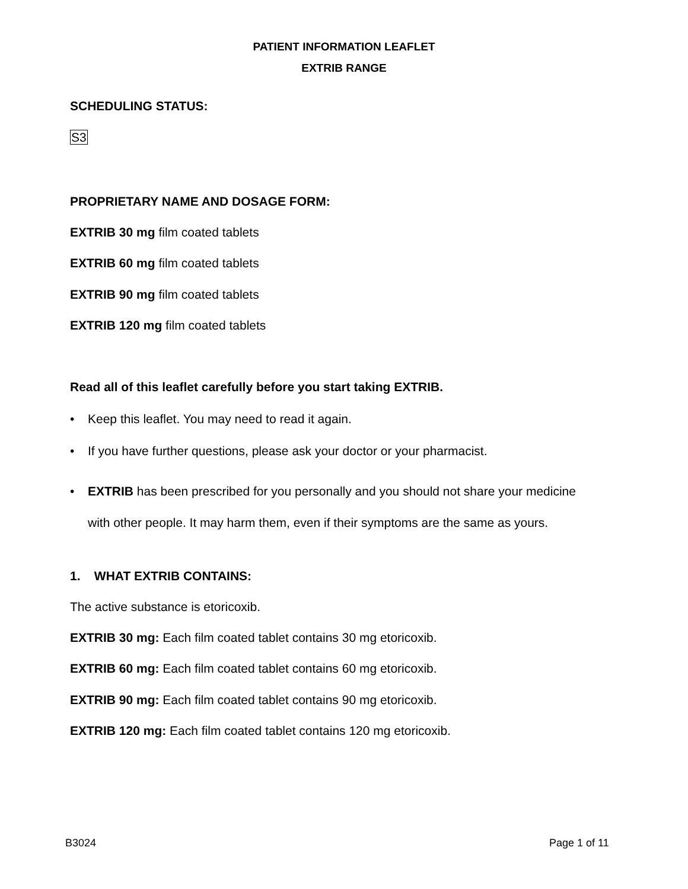PATIENT INFORMATION LEAFLET
EXTRIB RANGE
SCHEDULING STATUS:
S3
PROPRIETARY NAME AND DOSAGE FORM:
EXTRIB 30 mg film coated tablets
EXTRIB 60 mg film coated tablets
EXTRIB 90 mg film coated tablets
EXTRIB 120 mg film coated tablets
Read all of this leaflet carefully before you start taking EXTRIB.
• Keep this leaflet. You may need to read it again.
• If you have further questions, please ask your doctor or your pharmacist.
• EXTRIB has been prescribed for you personally and you should not share your medicine
with other people. It may harm them, even if their symptoms are the same as yours.
1. WHAT EXTRIB CONTAINS:
The active substance is etoricoxib.
EXTRIB 30 mg: Each film coated tablet contains 30 mg etoricoxib.
EXTRIB 60 mg: Each film coated tablet contains 60 mg etoricoxib.
EXTRIB 90 mg: Each film coated tablet contains 90 mg etoricoxib.
EXTRIB 120 mg: Each film coated tablet contains 120 mg etoricoxib.
B3024 Page 1 of 11